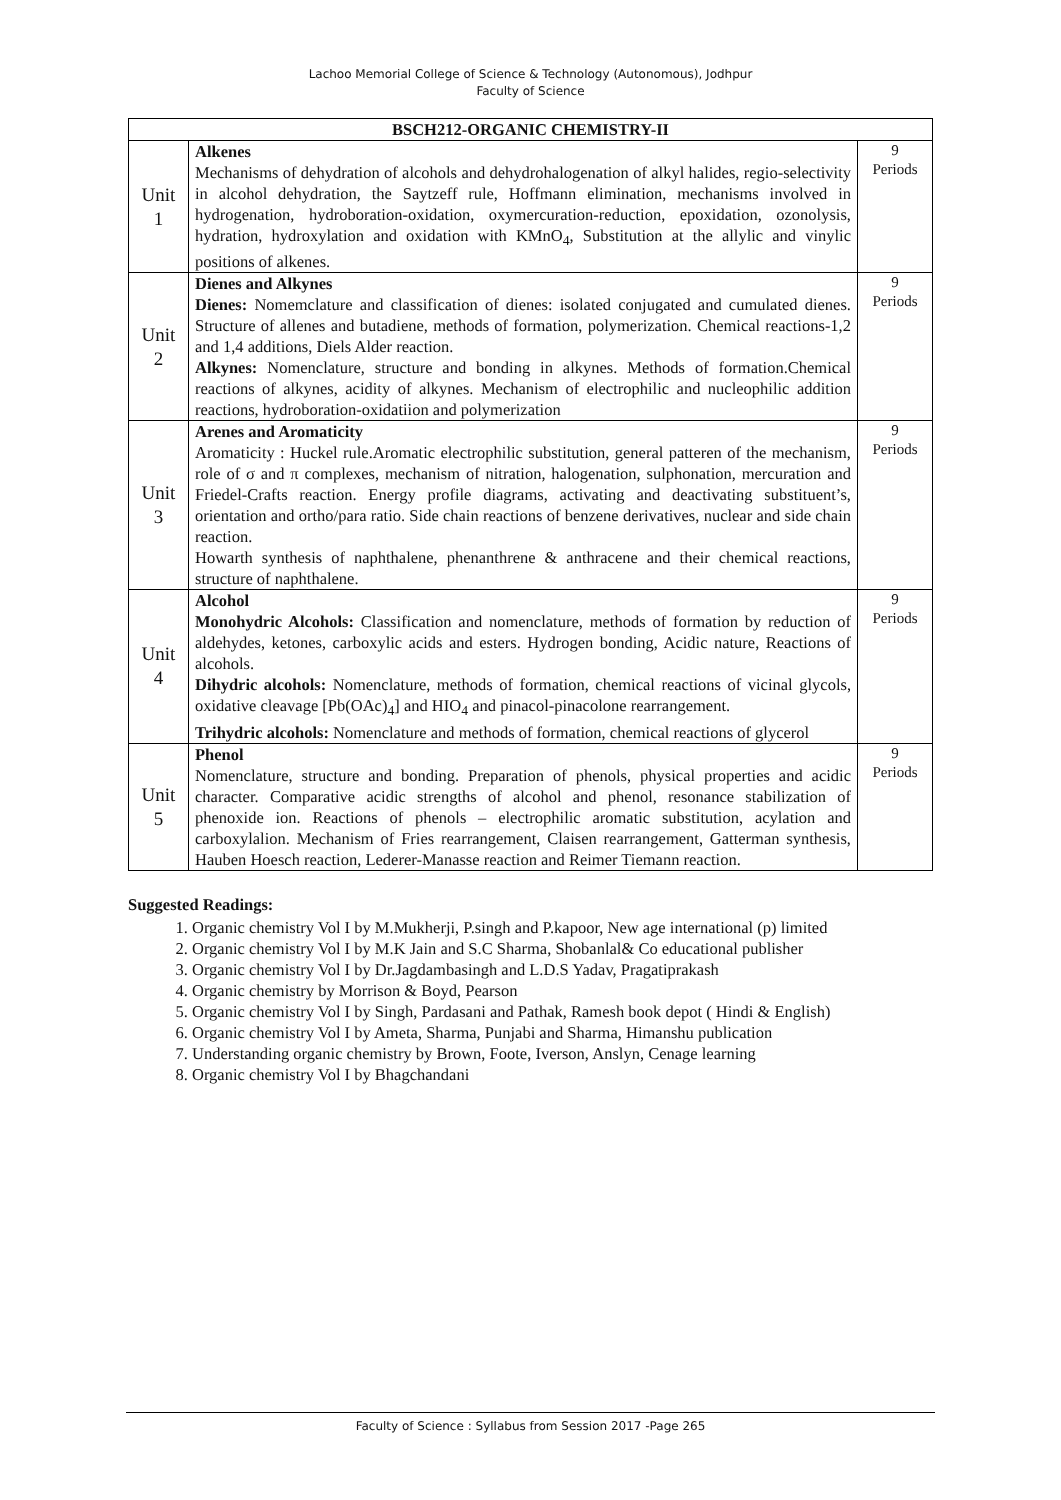Lachoo Memorial College of Science & Technology (Autonomous), Jodhpur
Faculty of Science
| BSCH212-ORGANIC CHEMISTRY-II | | |
| --- | --- | --- |
| Unit 1 | Alkenes Mechanisms of dehydration of alcohols and dehydrohalogenation of alkyl halides, regio-selectivity in alcohol dehydration, the Saytzeff rule, Hoffmann elimination, mechanisms involved in hydrogenation, hydroboration-oxidation, oxymercuration-reduction, epoxidation, ozonolysis, hydration, hydroxylation and oxidation with KMnO<sub>4</sub>, Substitution at the allylic and vinylic positions of alkenes. | 9 Periods |
| Unit 2 | Dienes and Alkynes Dienes: Nomemclature and classification of dienes: isolated conjugated and cumulated dienes. Structure of allenes and butadiene, methods of formation, polymerization. Chemical reactions-1,2 and 1,4 additions, Diels Alder reaction. Alkynes: Nomenclature, structure and bonding in alkynes. Methods of formation.Chemical reactions of alkynes, acidity of alkynes. Mechanism of electrophilic and nucleophilic addition reactions, hydroboration-oxidatiion and polymerization | 9 Periods |
| Unit 3 | Arenes and Aromaticity Aromaticity : Huckel rule.Aromatic electrophilic substitution, general patteren of the mechanism, role of σ and π complexes, mechanism of nitration, halogenation, sulphonation, mercuration and Friedel-Crafts reaction. Energy profile diagrams, activating and deactivating substituent’s, orientation and ortho/para ratio. Side chain reactions of benzene derivatives, nuclear and side chain reaction. Howarth synthesis of naphthalene, phenanthrene & anthracene and their chemical reactions, structure of naphthalene. | 9 Periods |
| Unit 4 | Alcohol Monohydric Alcohols: Classification and nomenclature, methods of formation by reduction of aldehydes, ketones, carboxylic acids and esters. Hydrogen bonding, Acidic nature, Reactions of alcohols. Dihydric alcohols: Nomenclature, methods of formation, chemical reactions of vicinal glycols, oxidative cleavage [Pb(OAc)<sub>4</sub>] and HIO<sub>4</sub> and pinacol-pinacolone rearrangement. Trihydric alcohols: Nomenclature and methods of formation, chemical reactions of glycerol | 9 Periods |
| Unit 5 | Phenol Nomenclature, structure and bonding. Preparation of phenols, physical properties and acidic character. Comparative acidic strengths of alcohol and phenol, resonance stabilization of phenoxide ion. Reactions of phenols – electrophilic aromatic substitution, acylation and carboxylalion. Mechanism of Fries rearrangement, Claisen rearrangement, Gatterman synthesis, Hauben Hoesch reaction, Lederer-Manasse reaction and Reimer Tiemann reaction. | 9 Periods |
Suggested Readings:
1. Organic chemistry Vol I by M.Mukherji, P.singh and P.kapoor, New age international (p) limited
2. Organic chemistry Vol I by M.K Jain and S.C Sharma, Shobanlal& Co educational publisher
3. Organic chemistry Vol I by Dr.Jagdambasingh and L.D.S Yadav, Pragatiprakash
4. Organic chemistry by Morrison & Boyd, Pearson
5. Organic chemistry Vol I by Singh, Pardasani and Pathak, Ramesh book depot ( Hindi & English)
6. Organic chemistry Vol I by Ameta, Sharma, Punjabi and Sharma, Himanshu publication
7. Understanding organic chemistry by Brown, Foote, Iverson, Anslyn, Cenage learning
8. Organic chemistry Vol I by Bhagchandani
Faculty of Science : Syllabus from Session 2017 -Page 265